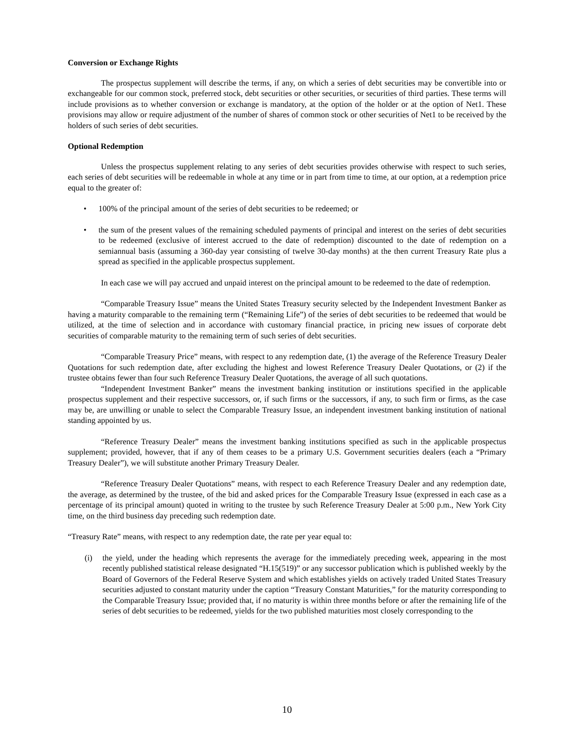Conversion or Exchange Rights
The prospectus supplement will describe the terms, if any, on which a series of debt securities may be convertible into or exchangeable for our common stock, preferred stock, debt securities or other securities, or securities of third parties. These terms will include provisions as to whether conversion or exchange is mandatory, at the option of the holder or at the option of Net1. These provisions may allow or require adjustment of the number of shares of common stock or other securities of Net1 to be received by the holders of such series of debt securities.
Optional Redemption
Unless the prospectus supplement relating to any series of debt securities provides otherwise with respect to such series, each series of debt securities will be redeemable in whole at any time or in part from time to time, at our option, at a redemption price equal to the greater of:
• 100% of the principal amount of the series of debt securities to be redeemed; or
• the sum of the present values of the remaining scheduled payments of principal and interest on the series of debt securities to be redeemed (exclusive of interest accrued to the date of redemption) discounted to the date of redemption on a semiannual basis (assuming a 360-day year consisting of twelve 30-day months) at the then current Treasury Rate plus a spread as specified in the applicable prospectus supplement.
In each case we will pay accrued and unpaid interest on the principal amount to be redeemed to the date of redemption.
“Comparable Treasury Issue” means the United States Treasury security selected by the Independent Investment Banker as having a maturity comparable to the remaining term (“Remaining Life”) of the series of debt securities to be redeemed that would be utilized, at the time of selection and in accordance with customary financial practice, in pricing new issues of corporate debt securities of comparable maturity to the remaining term of such series of debt securities.
“Comparable Treasury Price” means, with respect to any redemption date, (1) the average of the Reference Treasury Dealer Quotations for such redemption date, after excluding the highest and lowest Reference Treasury Dealer Quotations, or (2) if the trustee obtains fewer than four such Reference Treasury Dealer Quotations, the average of all such quotations.
“Independent Investment Banker” means the investment banking institution or institutions specified in the applicable prospectus supplement and their respective successors, or, if such firms or the successors, if any, to such firm or firms, as the case may be, are unwilling or unable to select the Comparable Treasury Issue, an independent investment banking institution of national standing appointed by us.
“Reference Treasury Dealer” means the investment banking institutions specified as such in the applicable prospectus supplement; provided, however, that if any of them ceases to be a primary U.S. Government securities dealers (each a “Primary Treasury Dealer”), we will substitute another Primary Treasury Dealer.
“Reference Treasury Dealer Quotations” means, with respect to each Reference Treasury Dealer and any redemption date, the average, as determined by the trustee, of the bid and asked prices for the Comparable Treasury Issue (expressed in each case as a percentage of its principal amount) quoted in writing to the trustee by such Reference Treasury Dealer at 5:00 p.m., New York City time, on the third business day preceding such redemption date.
“Treasury Rate” means, with respect to any redemption date, the rate per year equal to:
(i) the yield, under the heading which represents the average for the immediately preceding week, appearing in the most recently published statistical release designated “H.15(519)” or any successor publication which is published weekly by the Board of Governors of the Federal Reserve System and which establishes yields on actively traded United States Treasury securities adjusted to constant maturity under the caption “Treasury Constant Maturities,” for the maturity corresponding to the Comparable Treasury Issue; provided that, if no maturity is within three months before or after the remaining life of the series of debt securities to be redeemed, yields for the two published maturities most closely corresponding to the
10